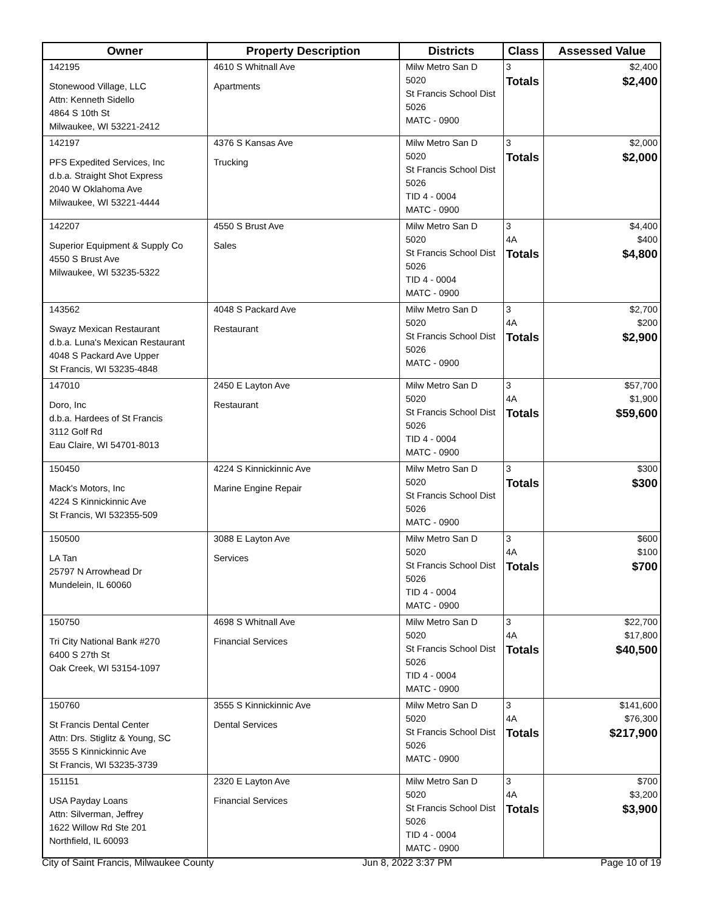| Owner | Property Description | Districts | Class | Assessed Value |
| --- | --- | --- | --- | --- |
| 142195 Stonewood Village, LLC Attn: Kenneth Sidello 4864 S 10th St Milwaukee, WI 53221-2412 | 4610 S Whitnall Ave Apartments | Milw Metro San D 5020 St Francis School Dist 5026 MATC - 0900 | 3 Totals | $2,400 $2,400 |
| 142197 PFS Expedited Services, Inc d.b.a. Straight Shot Express 2040 W Oklahoma Ave Milwaukee, WI 53221-4444 | 4376 S Kansas Ave Trucking | Milw Metro San D 5020 St Francis School Dist 5026 TID 4 - 0004 MATC - 0900 | 3 Totals | $2,000 $2,000 |
| 142207 Superior Equipment & Supply Co 4550 S Brust Ave Milwaukee, WI 53235-5322 | 4550 S Brust Ave Sales | Milw Metro San D 5020 St Francis School Dist 5026 TID 4 - 0004 MATC - 0900 | 3 4A Totals | $4,400 $400 $4,800 |
| 143562 Swayz Mexican Restaurant d.b.a. Luna's Mexican Restaurant 4048 S Packard Ave Upper St Francis, WI 53235-4848 | 4048 S Packard Ave Restaurant | Milw Metro San D 5020 St Francis School Dist 5026 MATC - 0900 | 3 4A Totals | $2,700 $200 $2,900 |
| 147010 Doro, Inc d.b.a. Hardees of St Francis 3112 Golf Rd Eau Claire, WI 54701-8013 | 2450 E Layton Ave Restaurant | Milw Metro San D 5020 St Francis School Dist 5026 TID 4 - 0004 MATC - 0900 | 3 4A Totals | $57,700 $1,900 $59,600 |
| 150450 Mack's Motors, Inc 4224 S Kinnickinnic Ave St Francis, WI 532355-509 | 4224 S Kinnickinnic Ave Marine Engine Repair | Milw Metro San D 5020 St Francis School Dist 5026 MATC - 0900 | 3 Totals | $300 $300 |
| 150500 LA Tan 25797 N Arrowhead Dr Mundelein, IL 60060 | 3088 E Layton Ave Services | Milw Metro San D 5020 St Francis School Dist 5026 TID 4 - 0004 MATC - 0900 | 3 4A Totals | $600 $100 $700 |
| 150750 Tri City National Bank #270 6400 S 27th St Oak Creek, WI 53154-1097 | 4698 S Whitnall Ave Financial Services | Milw Metro San D 5020 St Francis School Dist 5026 TID 4 - 0004 MATC - 0900 | 3 4A Totals | $22,700 $17,800 $40,500 |
| 150760 St Francis Dental Center Attn: Drs. Stiglitz & Young, SC 3555 S Kinnickinnic Ave St Francis, WI 53235-3739 | 3555 S Kinnickinnic Ave Dental Services | Milw Metro San D 5020 St Francis School Dist 5026 MATC - 0900 | 3 4A Totals | $141,600 $76,300 $217,900 |
| 151151 USA Payday Loans Attn: Silverman, Jeffrey 1622 Willow Rd Ste 201 Northfield, IL 60093 | 2320 E Layton Ave Financial Services | Milw Metro San D 5020 St Francis School Dist 5026 TID 4 - 0004 MATC - 0900 | 3 4A Totals | $700 $3,200 $3,900 |
City of Saint Francis, Milwaukee County Jun 8, 2022 3:37 PM Page 10 of 19